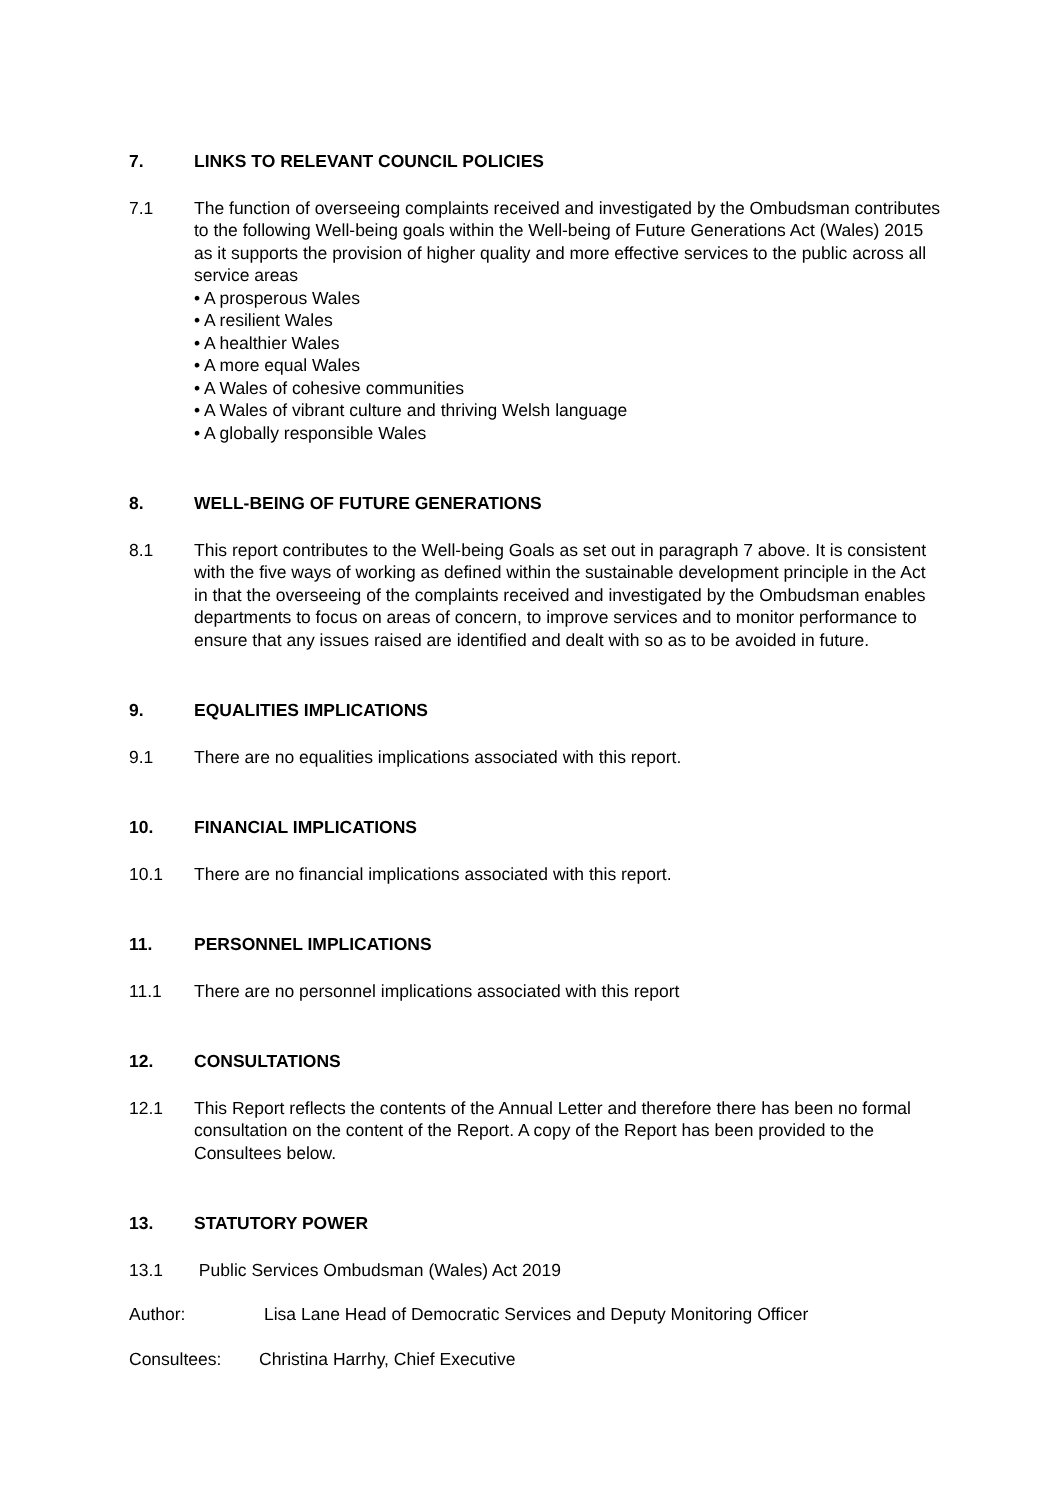7. LINKS TO RELEVANT COUNCIL POLICIES
7.1 The function of overseeing complaints received and investigated by the Ombudsman contributes to the following Well-being goals within the Well-being of Future Generations Act (Wales) 2015 as it supports the provision of higher quality and more effective services to the public across all service areas
• A prosperous Wales
• A resilient Wales
• A healthier Wales
• A more equal Wales
• A Wales of cohesive communities
• A Wales of vibrant culture and thriving Welsh language
• A globally responsible Wales
8. WELL-BEING OF FUTURE GENERATIONS
8.1 This report contributes to the Well-being Goals as set out in paragraph 7 above. It is consistent with the five ways of working as defined within the sustainable development principle in the Act in that the overseeing of the complaints received and investigated by the Ombudsman enables departments to focus on areas of concern, to improve services and to monitor performance to ensure that any issues raised are identified and dealt with so as to be avoided in future.
9. EQUALITIES IMPLICATIONS
9.1 There are no equalities implications associated with this report.
10. FINANCIAL IMPLICATIONS
10.1 There are no financial implications associated with this report.
11. PERSONNEL IMPLICATIONS
11.1 There are no personnel implications associated with this report
12. CONSULTATIONS
12.1 This Report reflects the contents of the Annual Letter and therefore there has been no formal consultation on the content of the Report. A copy of the Report has been provided to the Consultees below.
13. STATUTORY POWER
13.1 Public Services Ombudsman (Wales) Act 2019
Author: Lisa Lane Head of Democratic Services and Deputy Monitoring Officer
Consultees: Christina Harrhy, Chief Executive